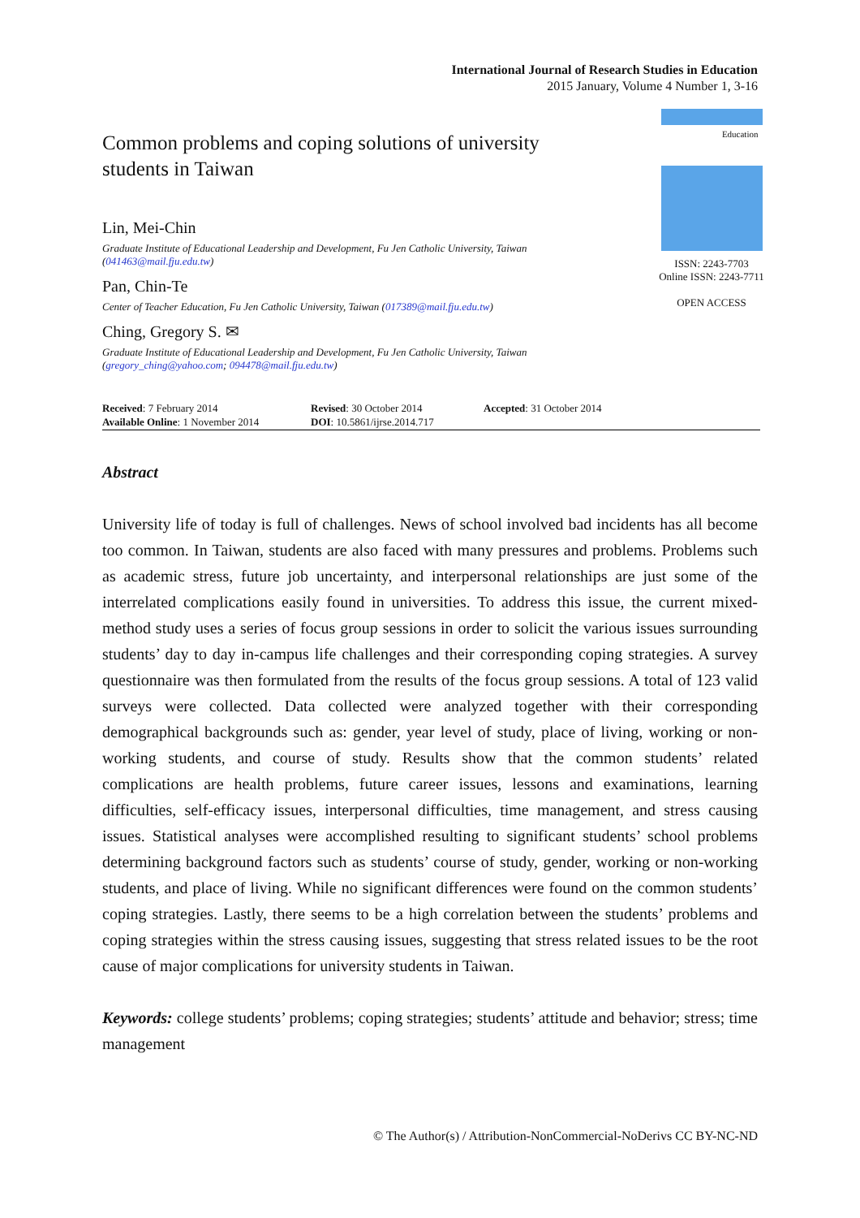International Journal of Research Studies in Education
2015 January, Volume 4 Number 1, 3-16
Common problems and coping solutions of university students in Taiwan
Lin, Mei-Chin
Graduate Institute of Educational Leadership and Development, Fu Jen Catholic University, Taiwan (041463@mail.fju.edu.tw)
Pan, Chin-Te
Center of Teacher Education, Fu Jen Catholic University, Taiwan (017389@mail.fju.edu.tw)
Ching, Gregory S. ✉
Graduate Institute of Educational Leadership and Development, Fu Jen Catholic University, Taiwan (gregory_ching@yahoo.com; 094478@mail.fju.edu.tw)
Education
ISSN: 2243-7703
Online ISSN: 2243-7711
OPEN ACCESS
Received: 7 February 2014
Revised: 30 October 2014
Accepted: 31 October 2014
Available Online: 1 November 2014
DOI: 10.5861/ijrse.2014.717
Abstract
University life of today is full of challenges. News of school involved bad incidents has all become too common. In Taiwan, students are also faced with many pressures and problems. Problems such as academic stress, future job uncertainty, and interpersonal relationships are just some of the interrelated complications easily found in universities. To address this issue, the current mixed-method study uses a series of focus group sessions in order to solicit the various issues surrounding students’ day to day in-campus life challenges and their corresponding coping strategies. A survey questionnaire was then formulated from the results of the focus group sessions. A total of 123 valid surveys were collected. Data collected were analyzed together with their corresponding demographical backgrounds such as: gender, year level of study, place of living, working or non-working students, and course of study. Results show that the common students’ related complications are health problems, future career issues, lessons and examinations, learning difficulties, self-efficacy issues, interpersonal difficulties, time management, and stress causing issues. Statistical analyses were accomplished resulting to significant students’ school problems determining background factors such as students’ course of study, gender, working or non-working students, and place of living. While no significant differences were found on the common students’ coping strategies. Lastly, there seems to be a high correlation between the students’ problems and coping strategies within the stress causing issues, suggesting that stress related issues to be the root cause of major complications for university students in Taiwan.
Keywords: college students’ problems; coping strategies; students’ attitude and behavior; stress; time management
© The Author(s) / Attribution-NonCommercial-NoDerivs CC BY-NC-ND